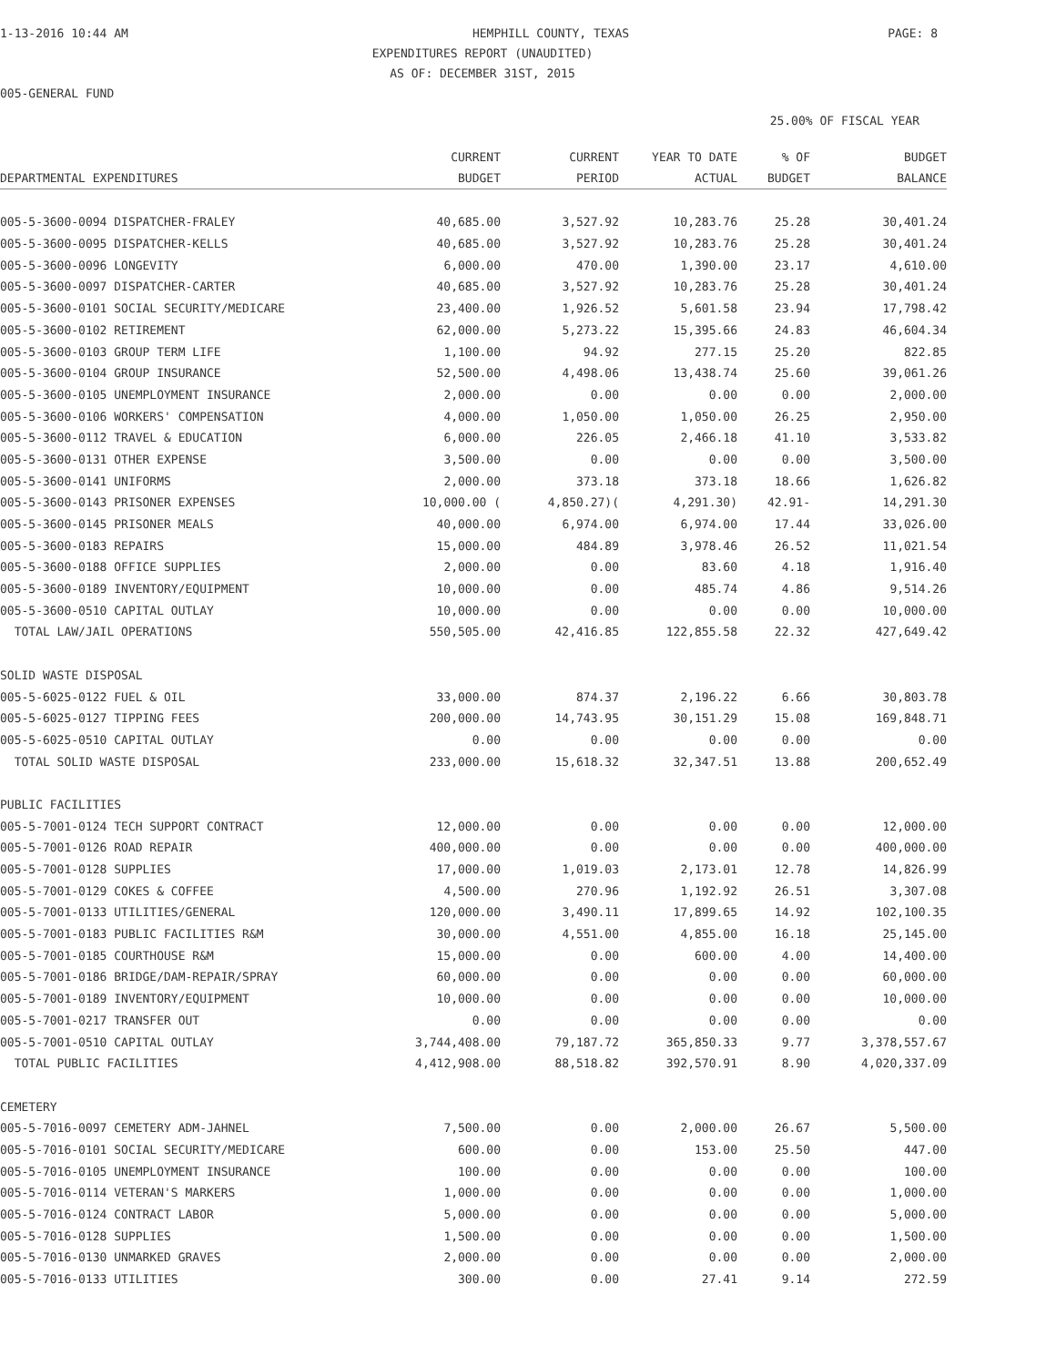1-13-2016 10:44 AM HEMPHILL COUNTY, TEXAS PAGE: 8
EXPENDITURES REPORT (UNAUDITED)
AS OF: DECEMBER 31ST, 2015
005-GENERAL FUND
25.00% OF FISCAL YEAR
| | CURRENT | CURRENT | YEAR TO DATE | % OF | BUDGET |
| --- | --- | --- | --- | --- | --- |
| DEPARTMENTAL EXPENDITURES | BUDGET | PERIOD | ACTUAL | BUDGET | BALANCE |
| 005-5-3600-0094 DISPATCHER-FRALEY | 40,685.00 | 3,527.92 | 10,283.76 | 25.28 | 30,401.24 |
| 005-5-3600-0095 DISPATCHER-KELLS | 40,685.00 | 3,527.92 | 10,283.76 | 25.28 | 30,401.24 |
| 005-5-3600-0096 LONGEVITY | 6,000.00 | 470.00 | 1,390.00 | 23.17 | 4,610.00 |
| 005-5-3600-0097 DISPATCHER-CARTER | 40,685.00 | 3,527.92 | 10,283.76 | 25.28 | 30,401.24 |
| 005-5-3600-0101 SOCIAL SECURITY/MEDICARE | 23,400.00 | 1,926.52 | 5,601.58 | 23.94 | 17,798.42 |
| 005-5-3600-0102 RETIREMENT | 62,000.00 | 5,273.22 | 15,395.66 | 24.83 | 46,604.34 |
| 005-5-3600-0103 GROUP TERM LIFE | 1,100.00 | 94.92 | 277.15 | 25.20 | 822.85 |
| 005-5-3600-0104 GROUP INSURANCE | 52,500.00 | 4,498.06 | 13,438.74 | 25.60 | 39,061.26 |
| 005-5-3600-0105 UNEMPLOYMENT INSURANCE | 2,000.00 | 0.00 | 0.00 | 0.00 | 2,000.00 |
| 005-5-3600-0106 WORKERS' COMPENSATION | 4,000.00 | 1,050.00 | 1,050.00 | 26.25 | 2,950.00 |
| 005-5-3600-0112 TRAVEL & EDUCATION | 6,000.00 | 226.05 | 2,466.18 | 41.10 | 3,533.82 |
| 005-5-3600-0131 OTHER EXPENSE | 3,500.00 | 0.00 | 0.00 | 0.00 | 3,500.00 |
| 005-5-3600-0141 UNIFORMS | 2,000.00 | 373.18 | 373.18 | 18.66 | 1,626.82 |
| 005-5-3600-0143 PRISONER EXPENSES | 10,000.00 ( | 4,850.27)( | 4,291.30) | 42.91- | 14,291.30 |
| 005-5-3600-0145 PRISONER MEALS | 40,000.00 | 6,974.00 | 6,974.00 | 17.44 | 33,026.00 |
| 005-5-3600-0183 REPAIRS | 15,000.00 | 484.89 | 3,978.46 | 26.52 | 11,021.54 |
| 005-5-3600-0188 OFFICE SUPPLIES | 2,000.00 | 0.00 | 83.60 | 4.18 | 1,916.40 |
| 005-5-3600-0189 INVENTORY/EQUIPMENT | 10,000.00 | 0.00 | 485.74 | 4.86 | 9,514.26 |
| 005-5-3600-0510 CAPITAL OUTLAY | 10,000.00 | 0.00 | 0.00 | 0.00 | 10,000.00 |
| TOTAL LAW/JAIL OPERATIONS | 550,505.00 | 42,416.85 | 122,855.58 | 22.32 | 427,649.42 |
| SOLID WASTE DISPOSAL | | | | | |
| 005-5-6025-0122 FUEL & OIL | 33,000.00 | 874.37 | 2,196.22 | 6.66 | 30,803.78 |
| 005-5-6025-0127 TIPPING FEES | 200,000.00 | 14,743.95 | 30,151.29 | 15.08 | 169,848.71 |
| 005-5-6025-0510 CAPITAL OUTLAY | 0.00 | 0.00 | 0.00 | 0.00 | 0.00 |
| TOTAL SOLID WASTE DISPOSAL | 233,000.00 | 15,618.32 | 32,347.51 | 13.88 | 200,652.49 |
| PUBLIC FACILITIES | | | | | |
| 005-5-7001-0124 TECH SUPPORT CONTRACT | 12,000.00 | 0.00 | 0.00 | 0.00 | 12,000.00 |
| 005-5-7001-0126 ROAD REPAIR | 400,000.00 | 0.00 | 0.00 | 0.00 | 400,000.00 |
| 005-5-7001-0128 SUPPLIES | 17,000.00 | 1,019.03 | 2,173.01 | 12.78 | 14,826.99 |
| 005-5-7001-0129 COKES & COFFEE | 4,500.00 | 270.96 | 1,192.92 | 26.51 | 3,307.08 |
| 005-5-7001-0133 UTILITIES/GENERAL | 120,000.00 | 3,490.11 | 17,899.65 | 14.92 | 102,100.35 |
| 005-5-7001-0183 PUBLIC FACILITIES R&M | 30,000.00 | 4,551.00 | 4,855.00 | 16.18 | 25,145.00 |
| 005-5-7001-0185 COURTHOUSE R&M | 15,000.00 | 0.00 | 600.00 | 4.00 | 14,400.00 |
| 005-5-7001-0186 BRIDGE/DAM-REPAIR/SPRAY | 60,000.00 | 0.00 | 0.00 | 0.00 | 60,000.00 |
| 005-5-7001-0189 INVENTORY/EQUIPMENT | 10,000.00 | 0.00 | 0.00 | 0.00 | 10,000.00 |
| 005-5-7001-0217 TRANSFER OUT | 0.00 | 0.00 | 0.00 | 0.00 | 0.00 |
| 005-5-7001-0510 CAPITAL OUTLAY | 3,744,408.00 | 79,187.72 | 365,850.33 | 9.77 | 3,378,557.67 |
| TOTAL PUBLIC FACILITIES | 4,412,908.00 | 88,518.82 | 392,570.91 | 8.90 | 4,020,337.09 |
| CEMETERY | | | | | |
| 005-5-7016-0097 CEMETERY ADM-JAHNEL | 7,500.00 | 0.00 | 2,000.00 | 26.67 | 5,500.00 |
| 005-5-7016-0101 SOCIAL SECURITY/MEDICARE | 600.00 | 0.00 | 153.00 | 25.50 | 447.00 |
| 005-5-7016-0105 UNEMPLOYMENT INSURANCE | 100.00 | 0.00 | 0.00 | 0.00 | 100.00 |
| 005-5-7016-0114 VETERAN'S MARKERS | 1,000.00 | 0.00 | 0.00 | 0.00 | 1,000.00 |
| 005-5-7016-0124 CONTRACT LABOR | 5,000.00 | 0.00 | 0.00 | 0.00 | 5,000.00 |
| 005-5-7016-0128 SUPPLIES | 1,500.00 | 0.00 | 0.00 | 0.00 | 1,500.00 |
| 005-5-7016-0130 UNMARKED GRAVES | 2,000.00 | 0.00 | 0.00 | 0.00 | 2,000.00 |
| 005-5-7016-0133 UTILITIES | 300.00 | 0.00 | 27.41 | 9.14 | 272.59 |